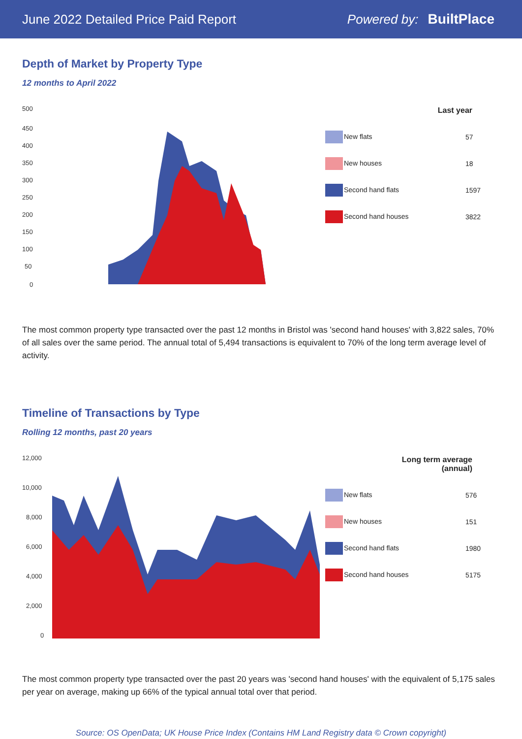June 2022 Detailed Price Paid Report Powered by: BuiltPlace
Depth of Market by Property Type
12 months to April 2022
500
450
400
350
300
250
200
150
100
50
0
| Last year | |
| --- | --- |
| New flats | 57 |
| New houses | 18 |
| Second hand flats | 1597 |
| Second hand houses | 3822 |
The most common property type transacted over the past 12 months in Bristol was 'second hand houses' with 3,822 sales, 70% of all sales over the same period. The annual total of 5,494 transactions is equivalent to 70% of the long term average level of activity.
Timeline of Transactions by Type
Rolling 12 months, past 20 years
12,000
10,000
8,000
6,000
4,000
2,000
0
| Long term average (annual) | |
| --- | --- |
| New flats | 576 |
| New houses | 151 |
| Second hand flats | 1980 |
| Second hand houses | 5175 |
The most common property type transacted over the past 20 years was 'second hand houses' with the equivalent of 5,175 sales per year on average, making up 66% of the typical annual total over that period.
Source: OS OpenData; UK House Price Index (Contains HM Land Registry data © Crown copyright)